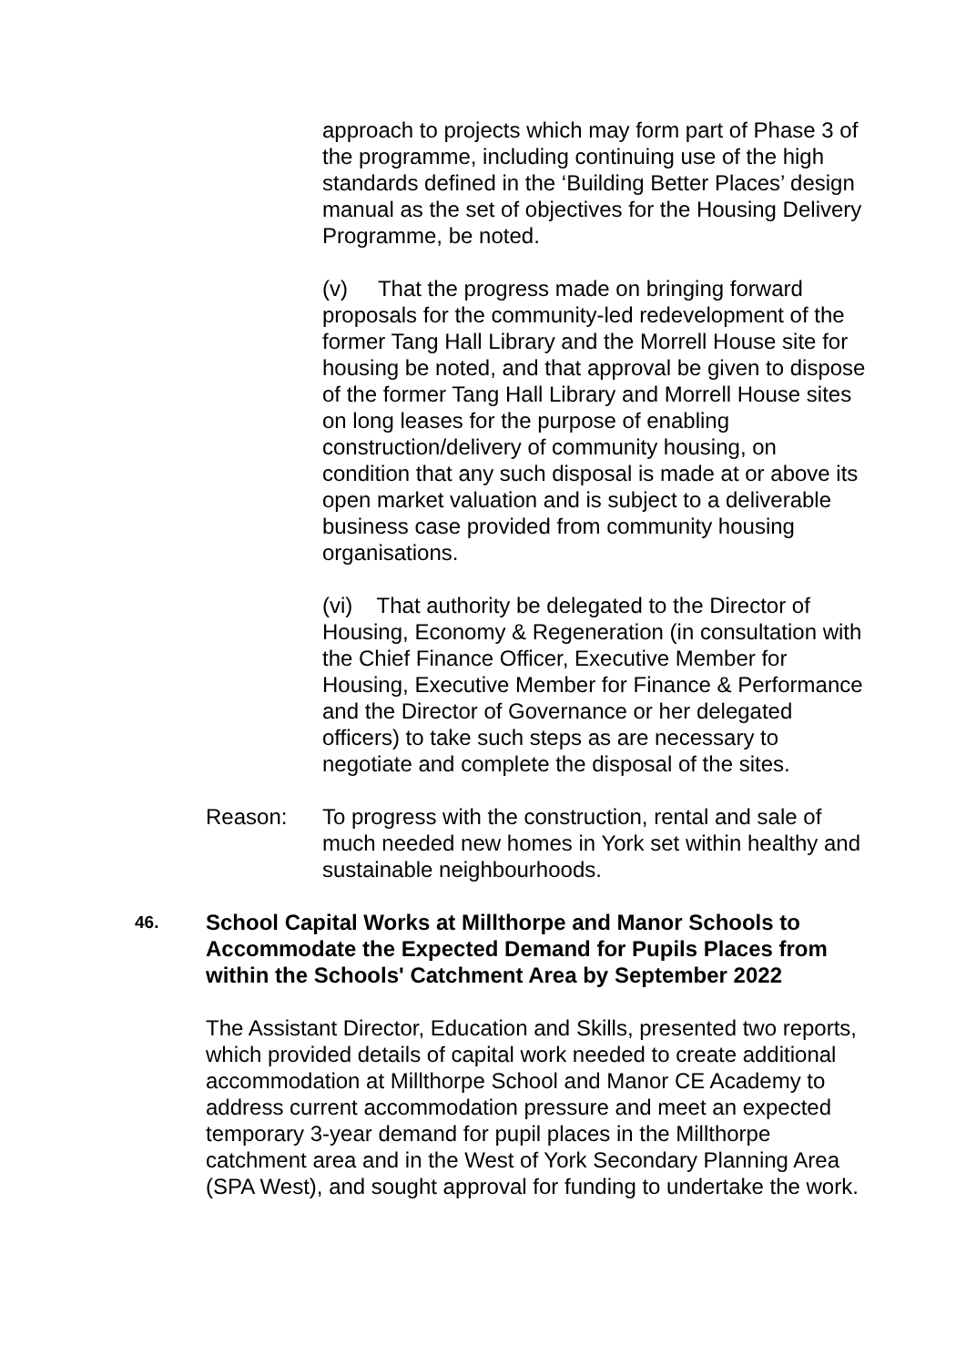approach to projects which may form part of Phase 3 of the programme, including continuing use of the high standards defined in the ‘Building Better Places’ design manual as the set of objectives for the Housing Delivery Programme, be noted.
(v) That the progress made on bringing forward proposals for the community-led redevelopment of the former Tang Hall Library and the Morrell House site for housing be noted, and that approval be given to dispose of the former Tang Hall Library and Morrell House sites on long leases for the purpose of enabling construction/delivery of community housing, on condition that any such disposal is made at or above its open market valuation and is subject to a deliverable business case provided from community housing organisations.
(vi) That authority be delegated to the Director of Housing, Economy & Regeneration (in consultation with the Chief Finance Officer, Executive Member for Housing, Executive Member for Finance & Performance and the Director of Governance or her delegated officers) to take such steps as are necessary to negotiate and complete the disposal of the sites.
Reason: To progress with the construction, rental and sale of much needed new homes in York set within healthy and sustainable neighbourhoods.
46.
School Capital Works at Millthorpe and Manor Schools to Accommodate the Expected Demand for Pupils Places from within the Schools' Catchment Area by September 2022
The Assistant Director, Education and Skills, presented two reports, which provided details of capital work needed to create additional accommodation at Millthorpe School and Manor CE Academy to address current accommodation pressure and meet an expected temporary 3-year demand for pupil places in the Millthorpe catchment area and in the West of York Secondary Planning Area (SPA West), and sought approval for funding to undertake the work.